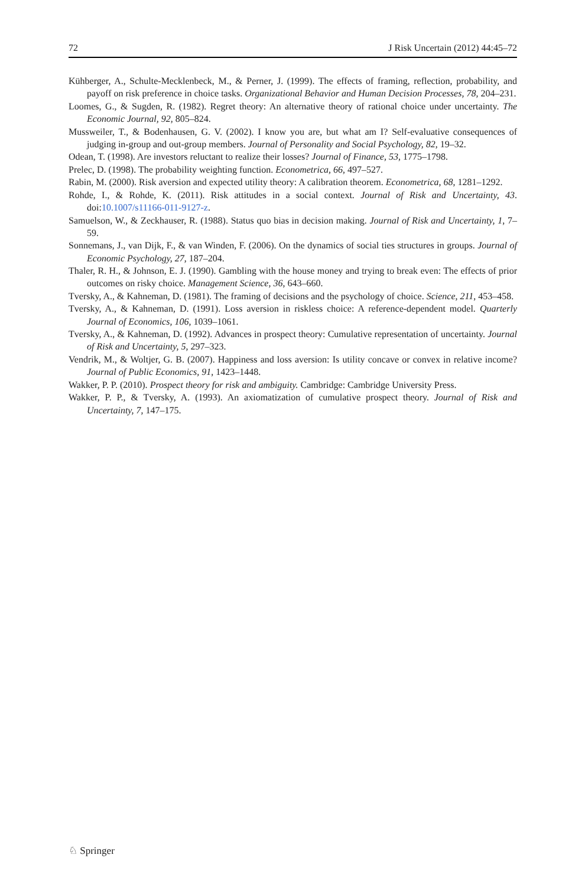72 J Risk Uncertain (2012) 44:45–72
Kühberger, A., Schulte-Mecklenbeck, M., & Perner, J. (1999). The effects of framing, reflection, probability, and payoff on risk preference in choice tasks. Organizational Behavior and Human Decision Processes, 78, 204–231.
Loomes, G., & Sugden, R. (1982). Regret theory: An alternative theory of rational choice under uncertainty. The Economic Journal, 92, 805–824.
Mussweiler, T., & Bodenhausen, G. V. (2002). I know you are, but what am I? Self-evaluative consequences of judging in-group and out-group members. Journal of Personality and Social Psychology, 82, 19–32.
Odean, T. (1998). Are investors reluctant to realize their losses? Journal of Finance, 53, 1775–1798.
Prelec, D. (1998). The probability weighting function. Econometrica, 66, 497–527.
Rabin, M. (2000). Risk aversion and expected utility theory: A calibration theorem. Econometrica, 68, 1281–1292.
Rohde, I., & Rohde, K. (2011). Risk attitudes in a social context. Journal of Risk and Uncertainty, 43. doi:10.1007/s11166-011-9127-z.
Samuelson, W., & Zeckhauser, R. (1988). Status quo bias in decision making. Journal of Risk and Uncertainty, 1, 7–59.
Sonnemans, J., van Dijk, F., & van Winden, F. (2006). On the dynamics of social ties structures in groups. Journal of Economic Psychology, 27, 187–204.
Thaler, R. H., & Johnson, E. J. (1990). Gambling with the house money and trying to break even: The effects of prior outcomes on risky choice. Management Science, 36, 643–660.
Tversky, A., & Kahneman, D. (1981). The framing of decisions and the psychology of choice. Science, 211, 453–458.
Tversky, A., & Kahneman, D. (1991). Loss aversion in riskless choice: A reference-dependent model. Quarterly Journal of Economics, 106, 1039–1061.
Tversky, A., & Kahneman, D. (1992). Advances in prospect theory: Cumulative representation of uncertainty. Journal of Risk and Uncertainty, 5, 297–323.
Vendrik, M., & Woltjer, G. B. (2007). Happiness and loss aversion: Is utility concave or convex in relative income? Journal of Public Economics, 91, 1423–1448.
Wakker, P. P. (2010). Prospect theory for risk and ambiguity. Cambridge: Cambridge University Press.
Wakker, P. P., & Tversky, A. (1993). An axiomatization of cumulative prospect theory. Journal of Risk and Uncertainty, 7, 147–175.
♘ Springer